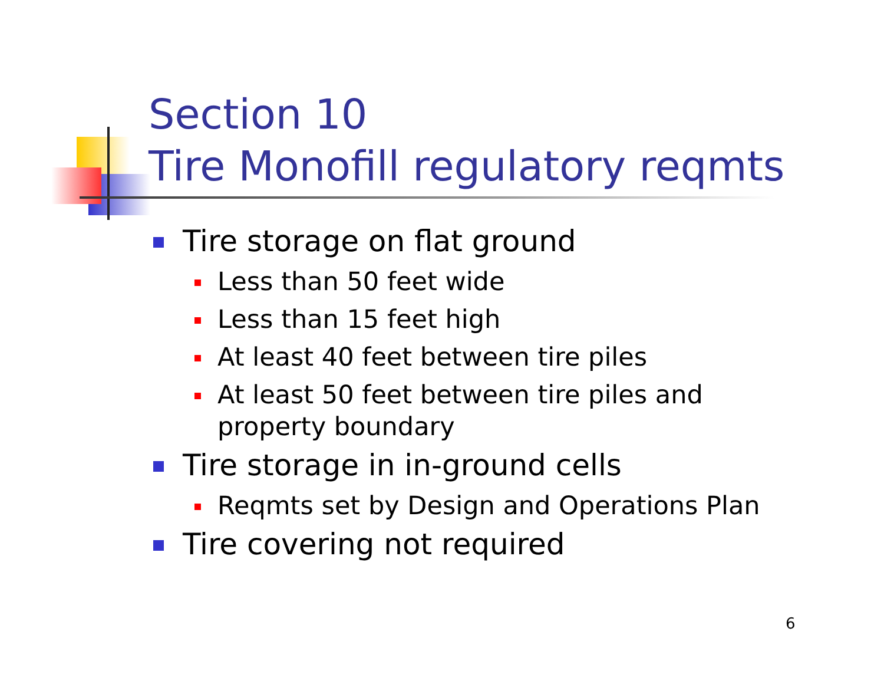Section 10
Tire Monofill regulatory reqmts
Tire storage on flat ground
Less than 50 feet wide
Less than 15 feet high
At least 40 feet between tire piles
At least 50 feet between tire piles and property boundary
Tire storage in in-ground cells
Reqmts set by Design and Operations Plan
Tire covering not required
6